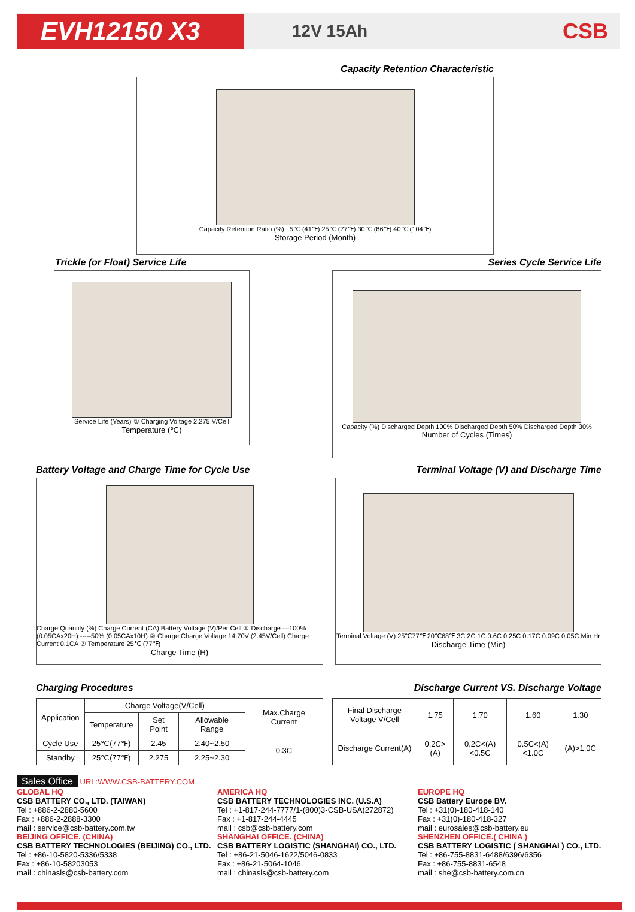EVH12150 X3
12V 15Ah
CSB
Capacity Retention Characteristic
Capacity Retention Ratio (%) 5℃ (41℉) 25℃ (77℉) 30℃ (86℉) 40℃ (104℉)
Storage Period (Month)
Trickle (or Float) Service Life
Series Cycle Service Life
Service Life (Years) ① Charging Voltage 2.275 V/Cell
Temperature (℃)
Capacity (%) Discharged Depth 100% Discharged Depth 50% Discharged Depth 30%
Number of Cycles (Times)
Battery Voltage and Charge Time for Cycle Use
Terminal Voltage (V) and Discharge Time
Charge Quantity (%) Charge Current (CA) Battery Voltage (V)/Per Cell ① Discharge —100% (0.05CAx20H) -----50% (0.05CAx10H) ② Charge Charge Voltage 14.70V (2.45V/Cell) Charge Current 0.1CA ③ Temperature 25℃ (77℉)
Charge Time (H)
Terminal Voltage (V) 25℃77℉ 20℃68℉ 3C 2C 1C 0.6C 0.25C 0.17C 0.09C 0.05C Min Hr
Discharge Time (Min)
Charging Procedures Discharge Current VS. Discharge Voltage
| Application | Charge Voltage(V/Cell) | | | Max.Charge Current |
| --- | --- | --- | --- | --- |
| | Temperature | Set Point | Allowable Range | |
| Cycle Use | 25℃(77℉) | 2.45 | 2.40~2.50 | 0.3C |
| Standby | 25℃(77℉) | 2.275 | 2.25~2.30 | |
| Final Discharge Voltage V/Cell | 1.75 | 1.70 | 1.60 | 1.30 |
| Discharge Current(A) | 0.2C>(A) | 0.2C<(A)<0.5C | 0.5C<(A)<1.0C | (A)>1.0C |
Sales Office URL:WWW.CSB-BATTERY.COM
GLOBAL HQ
CSB BATTERY CO., LTD. (TAIWAN)
Tel : +886-2-2880-5600
Fax : +886-2-2888-3300
mail : service@csb-battery.com.tw
BEIJING OFFICE. (CHINA)
CSB BATTERY TECHNOLOGIES (BEIJING) CO., LTD.
Tel : +86-10-5820-5336/5338
Fax : +86-10-58203053
mail : chinasls@csb-battery.com
AMERICA HQ
CSB BATTERY TECHNOLOGIES INC. (U.S.A)
Tel : +1-817-244-7777/1-(800)3-CSB-USA(272872)
Fax : +1-817-244-4445
mail : csb@csb-battery.com
SHANGHAI OFFICE. (CHINA)
CSB BATTERY LOGISTIC (SHANGHAI) CO., LTD.
Tel : +86-21-5046-1622/5046-0833
Fax : +86-21-5064-1046
mail : chinasls@csb-battery.com
EUROPE HQ
CSB Battery Europe BV.
Tel : +31(0)-180-418-140
Fax : +31(0)-180-418-327
mail : eurosales@csb-battery.eu
SHENZHEN OFFICE.( CHINA )
CSB BATTERY LOGISTIC ( SHANGHAI ) CO., LTD.
Tel : +86-755-8831-6488/6396/6356
Fax : +86-755-8831-6548
mail : she@csb-battery.com.cn